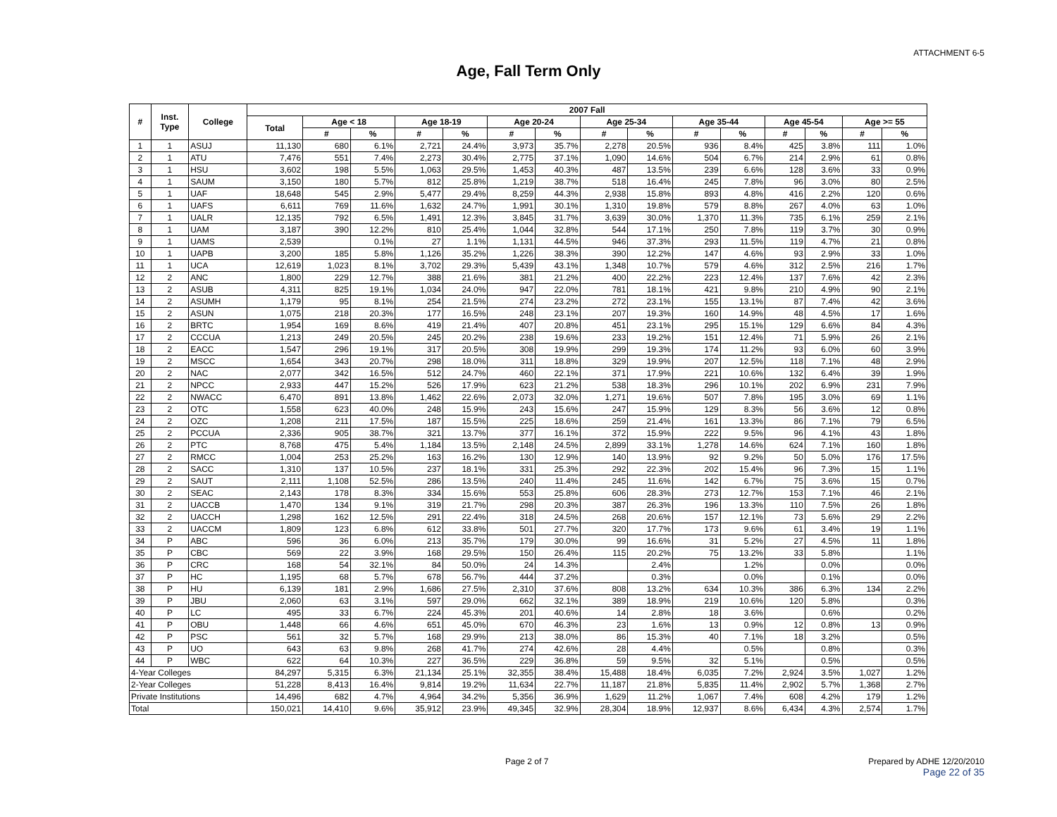ATTACHMENT 6-5
Age, Fall Term Only
| # | Inst. Type | College | 2007 Fall | | | | | | | | | | | | | | |
| --- | --- | --- | --- | --- | --- | --- | --- | --- | --- | --- | --- | --- | --- | --- | --- | --- | --- |
| | | | Total | Age < 18 | | Age 18-19 | | Age 20-24 | | Age 25-34 | | Age 35-44 | | Age 45-54 | | Age >= 55 | |
| | | | | # | % | # | % | # | % | # | % | # | % | # | % | # | % |
| 1 | 1 | ASUJ | 11,130 | 680 | 6.1% | 2,721 | 24.4% | 3,973 | 35.7% | 2,278 | 20.5% | 936 | 8.4% | 425 | 3.8% | 111 | 1.0% |
| 2 | 1 | ATU | 7,476 | 551 | 7.4% | 2,273 | 30.4% | 2,775 | 37.1% | 1,090 | 14.6% | 504 | 6.7% | 214 | 2.9% | 61 | 0.8% |
| 3 | 1 | HSU | 3,602 | 198 | 5.5% | 1,063 | 29.5% | 1,453 | 40.3% | 487 | 13.5% | 239 | 6.6% | 128 | 3.6% | 33 | 0.9% |
| 4 | 1 | SAUM | 3,150 | 180 | 5.7% | 812 | 25.8% | 1,219 | 38.7% | 518 | 16.4% | 245 | 7.8% | 96 | 3.0% | 80 | 2.5% |
| 5 | 1 | UAF | 18,648 | 545 | 2.9% | 5,477 | 29.4% | 8,259 | 44.3% | 2,938 | 15.8% | 893 | 4.8% | 416 | 2.2% | 120 | 0.6% |
| 6 | 1 | UAFS | 6,611 | 769 | 11.6% | 1,632 | 24.7% | 1,991 | 30.1% | 1,310 | 19.8% | 579 | 8.8% | 267 | 4.0% | 63 | 1.0% |
| 7 | 1 | UALR | 12,135 | 792 | 6.5% | 1,491 | 12.3% | 3,845 | 31.7% | 3,639 | 30.0% | 1,370 | 11.3% | 735 | 6.1% | 259 | 2.1% |
| 8 | 1 | UAM | 3,187 | 390 | 12.2% | 810 | 25.4% | 1,044 | 32.8% | 544 | 17.1% | 250 | 7.8% | 119 | 3.7% | 30 | 0.9% |
| 9 | 1 | UAMS | 2,539 | | 0.1% | 27 | 1.1% | 1,131 | 44.5% | 946 | 37.3% | 293 | 11.5% | 119 | 4.7% | 21 | 0.8% |
| 10 | 1 | UAPB | 3,200 | 185 | 5.8% | 1,126 | 35.2% | 1,226 | 38.3% | 390 | 12.2% | 147 | 4.6% | 93 | 2.9% | 33 | 1.0% |
| 11 | 1 | UCA | 12,619 | 1,023 | 8.1% | 3,702 | 29.3% | 5,439 | 43.1% | 1,348 | 10.7% | 579 | 4.6% | 312 | 2.5% | 216 | 1.7% |
| 12 | 2 | ANC | 1,800 | 229 | 12.7% | 388 | 21.6% | 381 | 21.2% | 400 | 22.2% | 223 | 12.4% | 137 | 7.6% | 42 | 2.3% |
| 13 | 2 | ASUB | 4,311 | 825 | 19.1% | 1,034 | 24.0% | 947 | 22.0% | 781 | 18.1% | 421 | 9.8% | 210 | 4.9% | 90 | 2.1% |
| 14 | 2 | ASUMH | 1,179 | 95 | 8.1% | 254 | 21.5% | 274 | 23.2% | 272 | 23.1% | 155 | 13.1% | 87 | 7.4% | 42 | 3.6% |
| 15 | 2 | ASUN | 1,075 | 218 | 20.3% | 177 | 16.5% | 248 | 23.1% | 207 | 19.3% | 160 | 14.9% | 48 | 4.5% | 17 | 1.6% |
| 16 | 2 | BRTC | 1,954 | 169 | 8.6% | 419 | 21.4% | 407 | 20.8% | 451 | 23.1% | 295 | 15.1% | 129 | 6.6% | 84 | 4.3% |
| 17 | 2 | CCCUA | 1,213 | 249 | 20.5% | 245 | 20.2% | 238 | 19.6% | 233 | 19.2% | 151 | 12.4% | 71 | 5.9% | 26 | 2.1% |
| 18 | 2 | EACC | 1,547 | 296 | 19.1% | 317 | 20.5% | 308 | 19.9% | 299 | 19.3% | 174 | 11.2% | 93 | 6.0% | 60 | 3.9% |
| 19 | 2 | MSCC | 1,654 | 343 | 20.7% | 298 | 18.0% | 311 | 18.8% | 329 | 19.9% | 207 | 12.5% | 118 | 7.1% | 48 | 2.9% |
| 20 | 2 | NAC | 2,077 | 342 | 16.5% | 512 | 24.7% | 460 | 22.1% | 371 | 17.9% | 221 | 10.6% | 132 | 6.4% | 39 | 1.9% |
| 21 | 2 | NPCC | 2,933 | 447 | 15.2% | 526 | 17.9% | 623 | 21.2% | 538 | 18.3% | 296 | 10.1% | 202 | 6.9% | 231 | 7.9% |
| 22 | 2 | NWACC | 6,470 | 891 | 13.8% | 1,462 | 22.6% | 2,073 | 32.0% | 1,271 | 19.6% | 507 | 7.8% | 195 | 3.0% | 69 | 1.1% |
| 23 | 2 | OTC | 1,558 | 623 | 40.0% | 248 | 15.9% | 243 | 15.6% | 247 | 15.9% | 129 | 8.3% | 56 | 3.6% | 12 | 0.8% |
| 24 | 2 | OZC | 1,208 | 211 | 17.5% | 187 | 15.5% | 225 | 18.6% | 259 | 21.4% | 161 | 13.3% | 86 | 7.1% | 79 | 6.5% |
| 25 | 2 | PCCUA | 2,336 | 905 | 38.7% | 321 | 13.7% | 377 | 16.1% | 372 | 15.9% | 222 | 9.5% | 96 | 4.1% | 43 | 1.8% |
| 26 | 2 | PTC | 8,768 | 475 | 5.4% | 1,184 | 13.5% | 2,148 | 24.5% | 2,899 | 33.1% | 1,278 | 14.6% | 624 | 7.1% | 160 | 1.8% |
| 27 | 2 | RMCC | 1,004 | 253 | 25.2% | 163 | 16.2% | 130 | 12.9% | 140 | 13.9% | 92 | 9.2% | 50 | 5.0% | 176 | 17.5% |
| 28 | 2 | SACC | 1,310 | 137 | 10.5% | 237 | 18.1% | 331 | 25.3% | 292 | 22.3% | 202 | 15.4% | 96 | 7.3% | 15 | 1.1% |
| 29 | 2 | SAUT | 2,111 | 1,108 | 52.5% | 286 | 13.5% | 240 | 11.4% | 245 | 11.6% | 142 | 6.7% | 75 | 3.6% | 15 | 0.7% |
| 30 | 2 | SEAC | 2,143 | 178 | 8.3% | 334 | 15.6% | 553 | 25.8% | 606 | 28.3% | 273 | 12.7% | 153 | 7.1% | 46 | 2.1% |
| 31 | 2 | UACCB | 1,470 | 134 | 9.1% | 319 | 21.7% | 298 | 20.3% | 387 | 26.3% | 196 | 13.3% | 110 | 7.5% | 26 | 1.8% |
| 32 | 2 | UACCH | 1,298 | 162 | 12.5% | 291 | 22.4% | 318 | 24.5% | 268 | 20.6% | 157 | 12.1% | 73 | 5.6% | 29 | 2.2% |
| 33 | 2 | UACCM | 1,809 | 123 | 6.8% | 612 | 33.8% | 501 | 27.7% | 320 | 17.7% | 173 | 9.6% | 61 | 3.4% | 19 | 1.1% |
| 34 | P | ABC | 596 | 36 | 6.0% | 213 | 35.7% | 179 | 30.0% | 99 | 16.6% | 31 | 5.2% | 27 | 4.5% | 11 | 1.8% |
| 35 | P | CBC | 569 | 22 | 3.9% | 168 | 29.5% | 150 | 26.4% | 115 | 20.2% | 75 | 13.2% | 33 | 5.8% | | 1.1% |
| 36 | P | CRC | 168 | 54 | 32.1% | 84 | 50.0% | 24 | 14.3% | | 2.4% | | 1.2% | | 0.0% | | 0.0% |
| 37 | P | HC | 1,195 | 68 | 5.7% | 678 | 56.7% | 444 | 37.2% | | 0.3% | | 0.0% | | 0.1% | | 0.0% |
| 38 | P | HU | 6,139 | 181 | 2.9% | 1,686 | 27.5% | 2,310 | 37.6% | 808 | 13.2% | 634 | 10.3% | 386 | 6.3% | 134 | 2.2% |
| 39 | P | JBU | 2,060 | 63 | 3.1% | 597 | 29.0% | 662 | 32.1% | 389 | 18.9% | 219 | 10.6% | 120 | 5.8% | | 0.3% |
| 40 | P | LC | 495 | 33 | 6.7% | 224 | 45.3% | 201 | 40.6% | 14 | 2.8% | 18 | 3.6% | | 0.6% | | 0.2% |
| 41 | P | OBU | 1,448 | 66 | 4.6% | 651 | 45.0% | 670 | 46.3% | 23 | 1.6% | 13 | 0.9% | 12 | 0.8% | 13 | 0.9% |
| 42 | P | PSC | 561 | 32 | 5.7% | 168 | 29.9% | 213 | 38.0% | 86 | 15.3% | 40 | 7.1% | 18 | 3.2% | | 0.5% |
| 43 | P | UO | 643 | 63 | 9.8% | 268 | 41.7% | 274 | 42.6% | 28 | 4.4% | | 0.5% | | 0.8% | | 0.3% |
| 44 | P | WBC | 622 | 64 | 10.3% | 227 | 36.5% | 229 | 36.8% | 59 | 9.5% | 32 | 5.1% | | 0.5% | | 0.5% |
| 4-Year Colleges | | | 84,297 | 5,315 | 6.3% | 21,134 | 25.1% | 32,355 | 38.4% | 15,488 | 18.4% | 6,035 | 7.2% | 2,924 | 3.5% | 1,027 | 1.2% |
| 2-Year Colleges | | | 51,228 | 8,413 | 16.4% | 9,814 | 19.2% | 11,634 | 22.7% | 11,187 | 21.8% | 5,835 | 11.4% | 2,902 | 5.7% | 1,368 | 2.7% |
| Private Institutions | | | 14,496 | 682 | 4.7% | 4,964 | 34.2% | 5,356 | 36.9% | 1,629 | 11.2% | 1,067 | 7.4% | 608 | 4.2% | 179 | 1.2% |
| Total | | | 150,021 | 14,410 | 9.6% | 35,912 | 23.9% | 49,345 | 32.9% | 28,304 | 18.9% | 12,937 | 8.6% | 6,434 | 4.3% | 2,574 | 1.7% |
Page 2 of 7
Prepared by ADHE 12/20/2010
Page 22 of 35